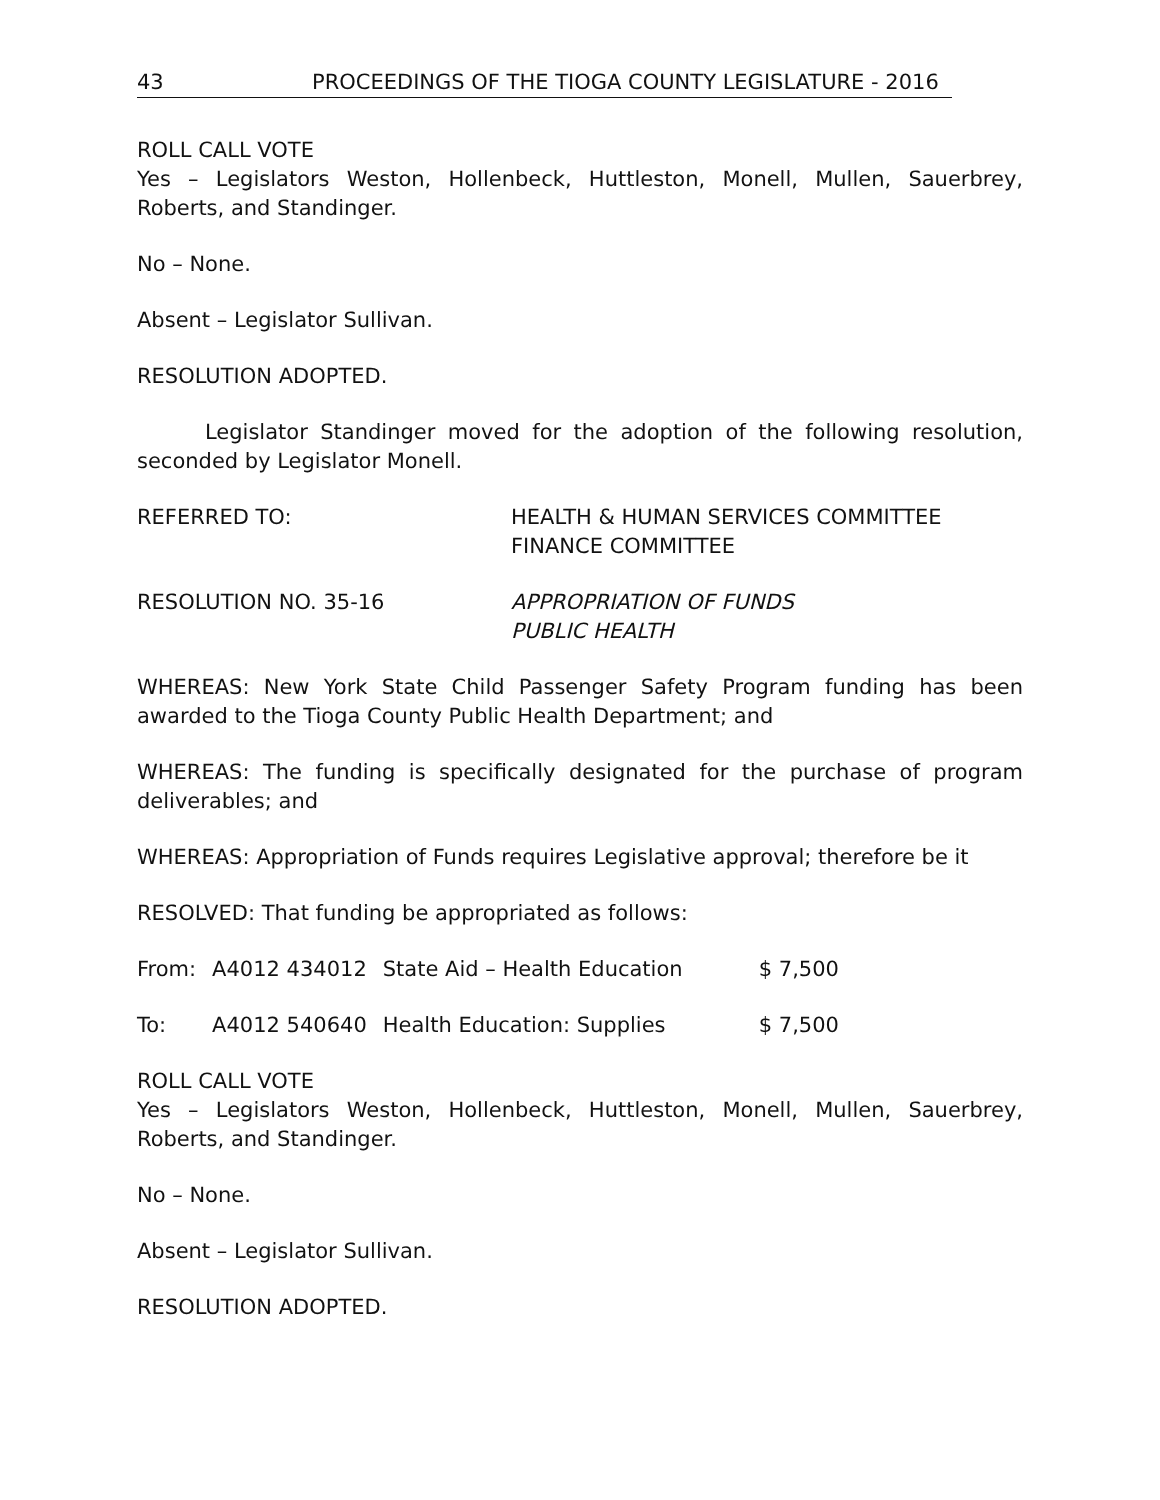43 PROCEEDINGS OF THE TIOGA COUNTY LEGISLATURE - 2016
ROLL CALL VOTE
Yes – Legislators Weston, Hollenbeck, Huttleston, Monell, Mullen, Sauerbrey, Roberts, and Standinger.
No – None.
Absent – Legislator Sullivan.
RESOLUTION ADOPTED.
Legislator Standinger moved for the adoption of the following resolution, seconded by Legislator Monell.
REFERRED TO: HEALTH & HUMAN SERVICES COMMITTEE
FINANCE COMMITTEE
RESOLUTION NO. 35-16 APPROPRIATION OF FUNDS
PUBLIC HEALTH
WHEREAS: New York State Child Passenger Safety Program funding has been awarded to the Tioga County Public Health Department; and
WHEREAS: The funding is specifically designated for the purchase of program deliverables; and
WHEREAS: Appropriation of Funds requires Legislative approval; therefore be it
RESOLVED: That funding be appropriated as follows:
| From: | A4012 434012 | State Aid – Health Education | $ 7,500 |
| To: | A4012 540640 | Health Education: Supplies | $ 7,500 |
ROLL CALL VOTE
Yes – Legislators Weston, Hollenbeck, Huttleston, Monell, Mullen, Sauerbrey, Roberts, and Standinger.
No – None.
Absent – Legislator Sullivan.
RESOLUTION ADOPTED.